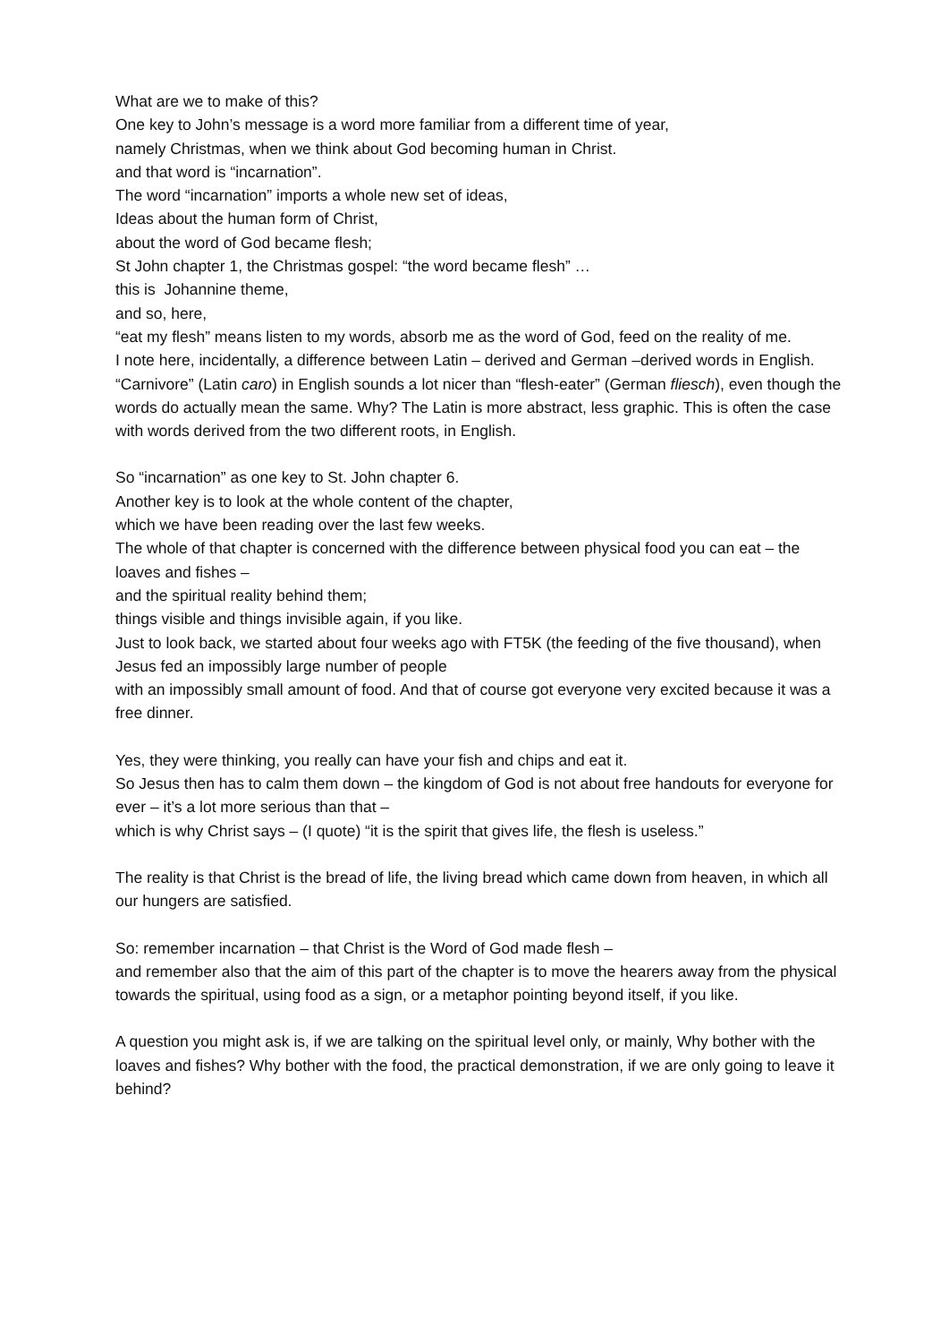What are we to make of this?
One key to John’s message is a word more familiar from a different time of year,
namely Christmas, when we think about God becoming human in Christ.
and that word is “incarnation”.
The word “incarnation” imports a whole new set of ideas,
Ideas about the human form of Christ,
about the word of God became flesh;
St John chapter 1, the Christmas gospel: “the word became flesh” …
this is Johannine theme,
and so, here,
“eat my flesh” means listen to my words, absorb me as the word of God, feed on the reality of me.
I note here, incidentally, a difference between Latin – derived and German –derived words in English.
“Carnivore” (Latin caro) in English sounds a lot nicer than “flesh-eater” (German fliesch), even though the words do actually mean the same. Why? The Latin is more abstract, less graphic. This is often the case with words derived from the two different roots, in English.
So “incarnation” as one key to St. John chapter 6.
Another key is to look at the whole content of the chapter,
which we have been reading over the last few weeks.
The whole of that chapter is concerned with the difference between physical food you can eat – the loaves and fishes –
and the spiritual reality behind them;
things visible and things invisible again, if you like.
Just to look back, we started about four weeks ago with FT5K (the feeding of the five thousand), when Jesus fed an impossibly large number of people
with an impossibly small amount of food. And that of course got everyone very excited because it was a free dinner.
Yes, they were thinking, you really can have your fish and chips and eat it.
So Jesus then has to calm them down – the kingdom of God is not about free handouts for everyone for ever – it’s a lot more serious than that –
which is why Christ says – (I quote) “it is the spirit that gives life, the flesh is useless.”
The reality is that Christ is the bread of life, the living bread which came down from heaven, in which all our hungers are satisfied.
So: remember incarnation – that Christ is the Word of God made flesh –
and remember also that the aim of this part of the chapter is to move the hearers away from the physical towards the spiritual, using food as a sign, or a metaphor pointing beyond itself, if you like.
A question you might ask is, if we are talking on the spiritual level only, or mainly, Why bother with the loaves and fishes? Why bother with the food, the practical demonstration, if we are only going to leave it behind?